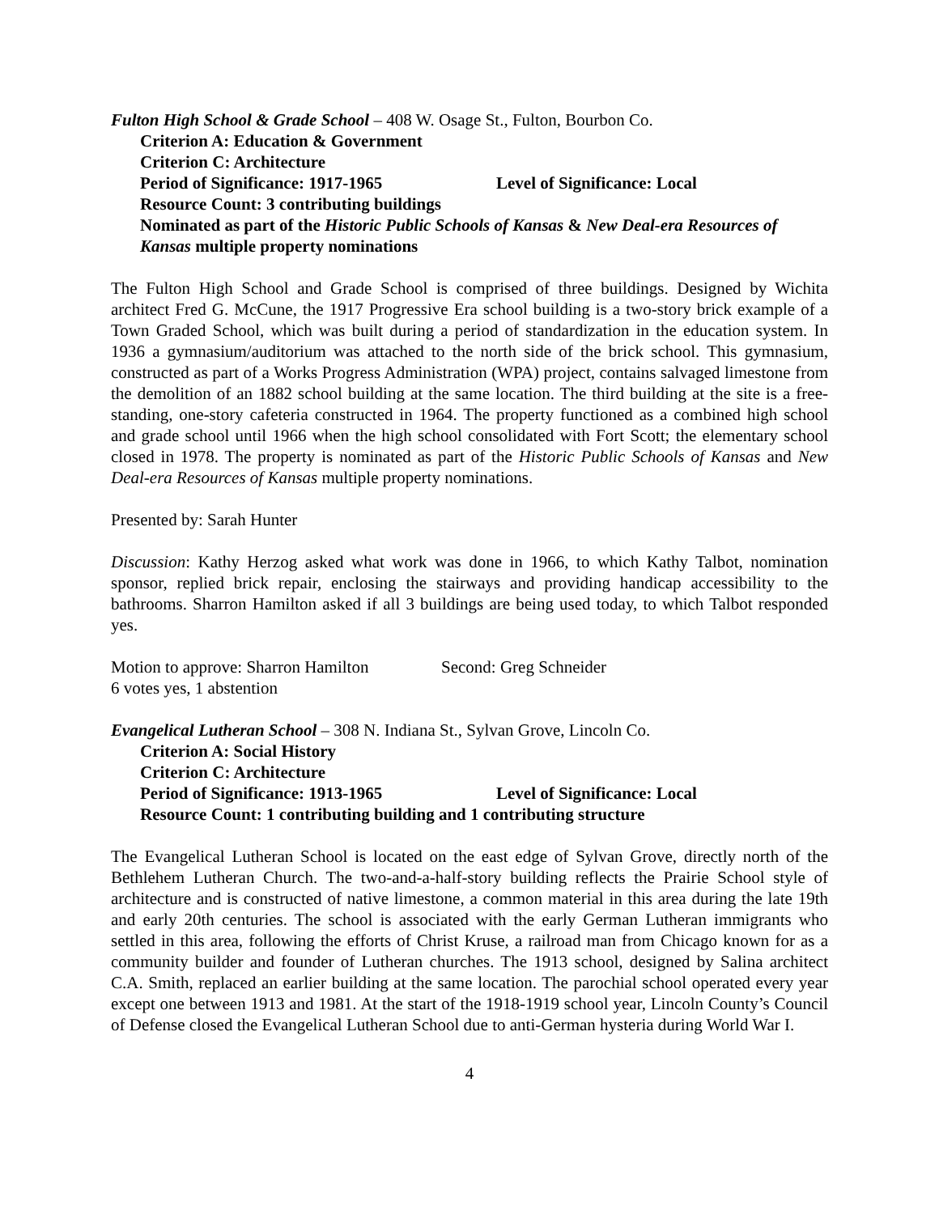Fulton High School & Grade School – 408 W. Osage St., Fulton, Bourbon Co.
Criterion A: Education & Government
Criterion C: Architecture
Period of Significance: 1917-1965 Level of Significance: Local
Resource Count: 3 contributing buildings
Nominated as part of the Historic Public Schools of Kansas & New Deal-era Resources of Kansas multiple property nominations
The Fulton High School and Grade School is comprised of three buildings. Designed by Wichita architect Fred G. McCune, the 1917 Progressive Era school building is a two-story brick example of a Town Graded School, which was built during a period of standardization in the education system. In 1936 a gymnasium/auditorium was attached to the north side of the brick school. This gymnasium, constructed as part of a Works Progress Administration (WPA) project, contains salvaged limestone from the demolition of an 1882 school building at the same location. The third building at the site is a free-standing, one-story cafeteria constructed in 1964. The property functioned as a combined high school and grade school until 1966 when the high school consolidated with Fort Scott; the elementary school closed in 1978. The property is nominated as part of the Historic Public Schools of Kansas and New Deal-era Resources of Kansas multiple property nominations.
Presented by: Sarah Hunter
Discussion: Kathy Herzog asked what work was done in 1966, to which Kathy Talbot, nomination sponsor, replied brick repair, enclosing the stairways and providing handicap accessibility to the bathrooms. Sharron Hamilton asked if all 3 buildings are being used today, to which Talbot responded yes.
Motion to approve: Sharron Hamilton Second: Greg Schneider
6 votes yes, 1 abstention
Evangelical Lutheran School – 308 N. Indiana St., Sylvan Grove, Lincoln Co.
Criterion A: Social History
Criterion C: Architecture
Period of Significance: 1913-1965 Level of Significance: Local
Resource Count: 1 contributing building and 1 contributing structure
The Evangelical Lutheran School is located on the east edge of Sylvan Grove, directly north of the Bethlehem Lutheran Church. The two-and-a-half-story building reflects the Prairie School style of architecture and is constructed of native limestone, a common material in this area during the late 19th and early 20th centuries. The school is associated with the early German Lutheran immigrants who settled in this area, following the efforts of Christ Kruse, a railroad man from Chicago known for as a community builder and founder of Lutheran churches. The 1913 school, designed by Salina architect C.A. Smith, replaced an earlier building at the same location. The parochial school operated every year except one between 1913 and 1981. At the start of the 1918-1919 school year, Lincoln County’s Council of Defense closed the Evangelical Lutheran School due to anti-German hysteria during World War I.
4